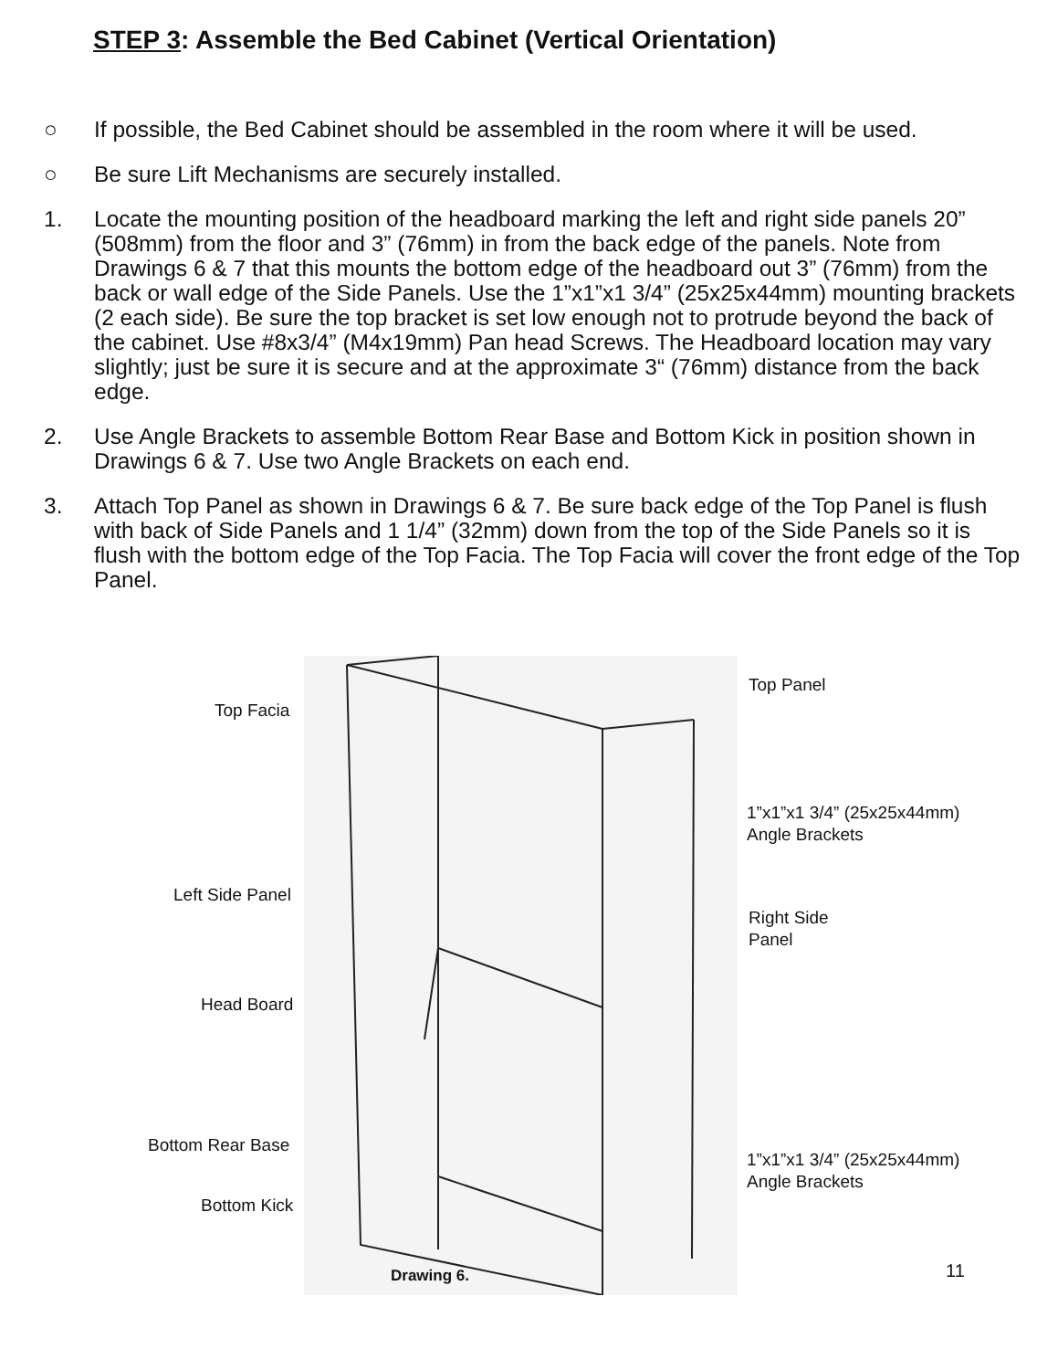STEP 3: Assemble the Bed Cabinet (Vertical Orientation)
○ If possible, the Bed Cabinet should be assembled in the room where it will be used.
○ Be sure Lift Mechanisms are securely installed.
1. Locate the mounting position of the headboard marking the left and right side panels 20” (508mm) from the floor and 3” (76mm) in from the back edge of the panels. Note from Drawings 6 & 7 that this mounts the bottom edge of the headboard out 3” (76mm) from the back or wall edge of the Side Panels. Use the 1”x1”x1 3/4” (25x25x44mm) mounting brackets (2 each side). Be sure the top bracket is set low enough not to protrude beyond the back of the cabinet. Use #8x3/4” (M4x19mm) Pan head Screws. The Headboard location may vary slightly; just be sure it is secure and at the approximate 3“ (76mm) distance from the back edge.
2. Use Angle Brackets to assemble Bottom Rear Base and Bottom Kick in position shown in Drawings 6 & 7. Use two Angle Brackets on each end.
3. Attach Top Panel as shown in Drawings 6 & 7. Be sure back edge of the Top Panel is flush with back of Side Panels and 1 1/4” (32mm) down from the top of the Side Panels so it is flush with the bottom edge of the Top Facia. The Top Facia will cover the front edge of the Top Panel.
Top Facia
Top Panel
1”x1”x1 3/4” (25x25x44mm)
Angle Brackets
Left Side Panel
Right Side
Panel
Head Board
Bottom Rear Base
1”x1”x1 3/4” (25x25x44mm)
Angle Brackets
Bottom Kick
Drawing 6.
11